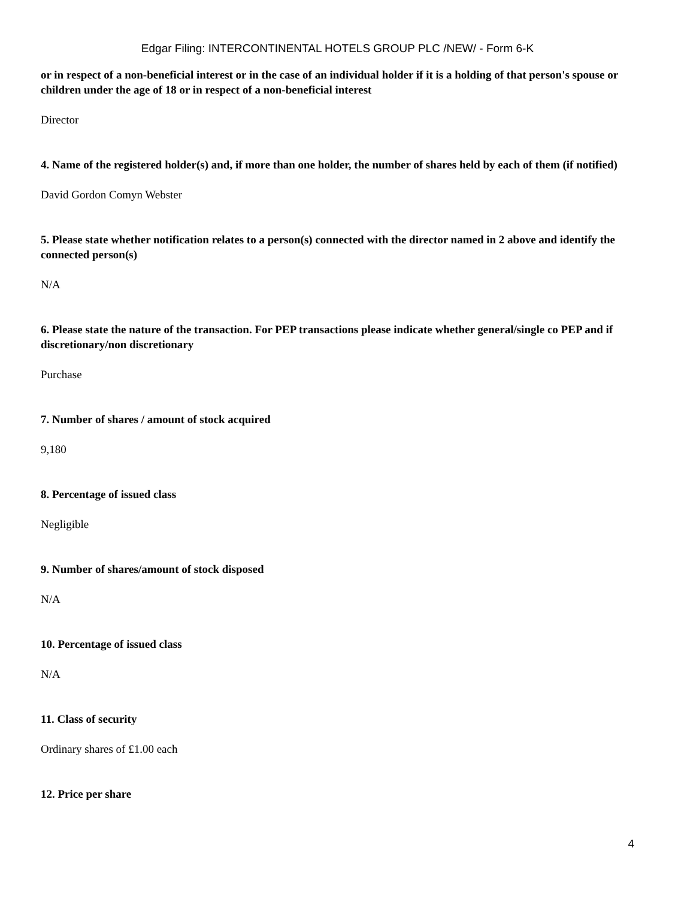Edgar Filing: INTERCONTINENTAL HOTELS GROUP PLC /NEW/ - Form 6-K
or in respect of a non-beneficial interest or in the case of an individual holder if it is a holding of that person's spouse or children under the age of 18 or in respect of a non-beneficial interest
Director
4. Name of the registered holder(s) and, if more than one holder, the number of shares held by each of them (if notified)
David Gordon Comyn Webster
5. Please state whether notification relates to a person(s) connected with the director named in 2 above and identify the connected person(s)
N/A
6. Please state the nature of the transaction. For PEP transactions please indicate whether general/single co PEP and if discretionary/non discretionary
Purchase
7. Number of shares / amount of stock acquired
9,180
8. Percentage of issued class
Negligible
9. Number of shares/amount of stock disposed
N/A
10. Percentage of issued class
N/A
11. Class of security
Ordinary shares of £1.00 each
12. Price per share
4